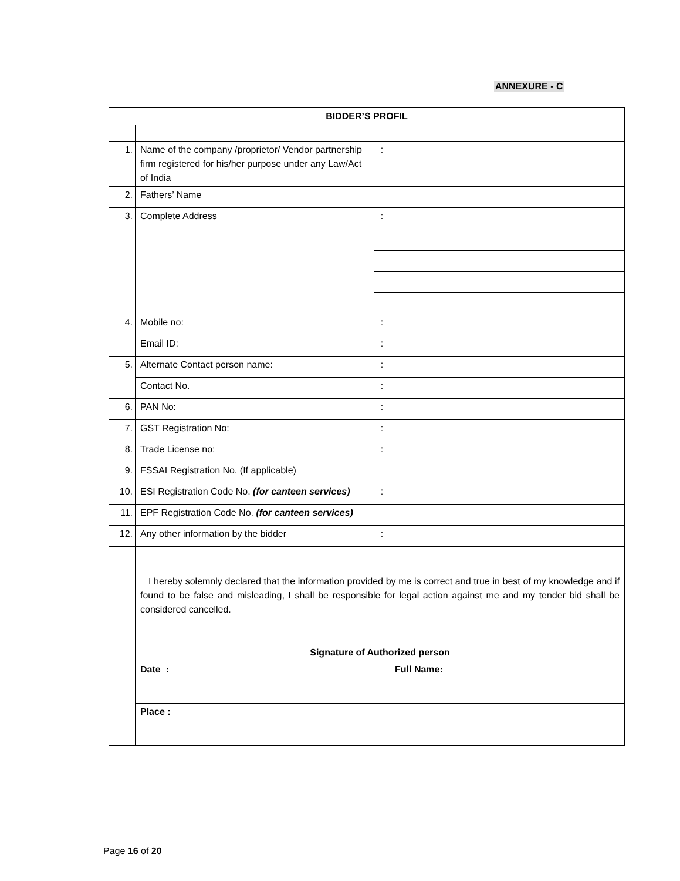ANNEXURE - C
| BIDDER’S PROFIL | | | |
| 1. | Name of the company /proprietor/ Vendor partnership firm registered for his/her purpose under any Law/Act of India | : | |
| 2. | Fathers’ Name | | |
| 3. | Complete Address | : | |
| 4. | Mobile no: | : | |
| | Email ID: | : | |
| 5. | Alternate Contact person name: | : | |
| | Contact No. | : | |
| 6. | PAN No: | : | |
| 7. | GST Registration No: | : | |
| 8. | Trade License no: | : | |
| 9. | FSSAI Registration No. (If applicable) | | |
| 10. | ESI Registration Code No. (for canteen services) | : | |
| 11. | EPF Registration Code No. (for canteen services) | | |
| 12. | Any other information by the bidder | : | |
| | I hereby solemnly declared that the information provided by me is correct and true in best of my knowledge and if found to be false and misleading, I shall be responsible for legal action against me and my tender bid shall be considered cancelled. | | |
| | Signature of Authorized person | | |
| | Date : | | Full Name: |
| | Place : | | |
Page 16 of 20